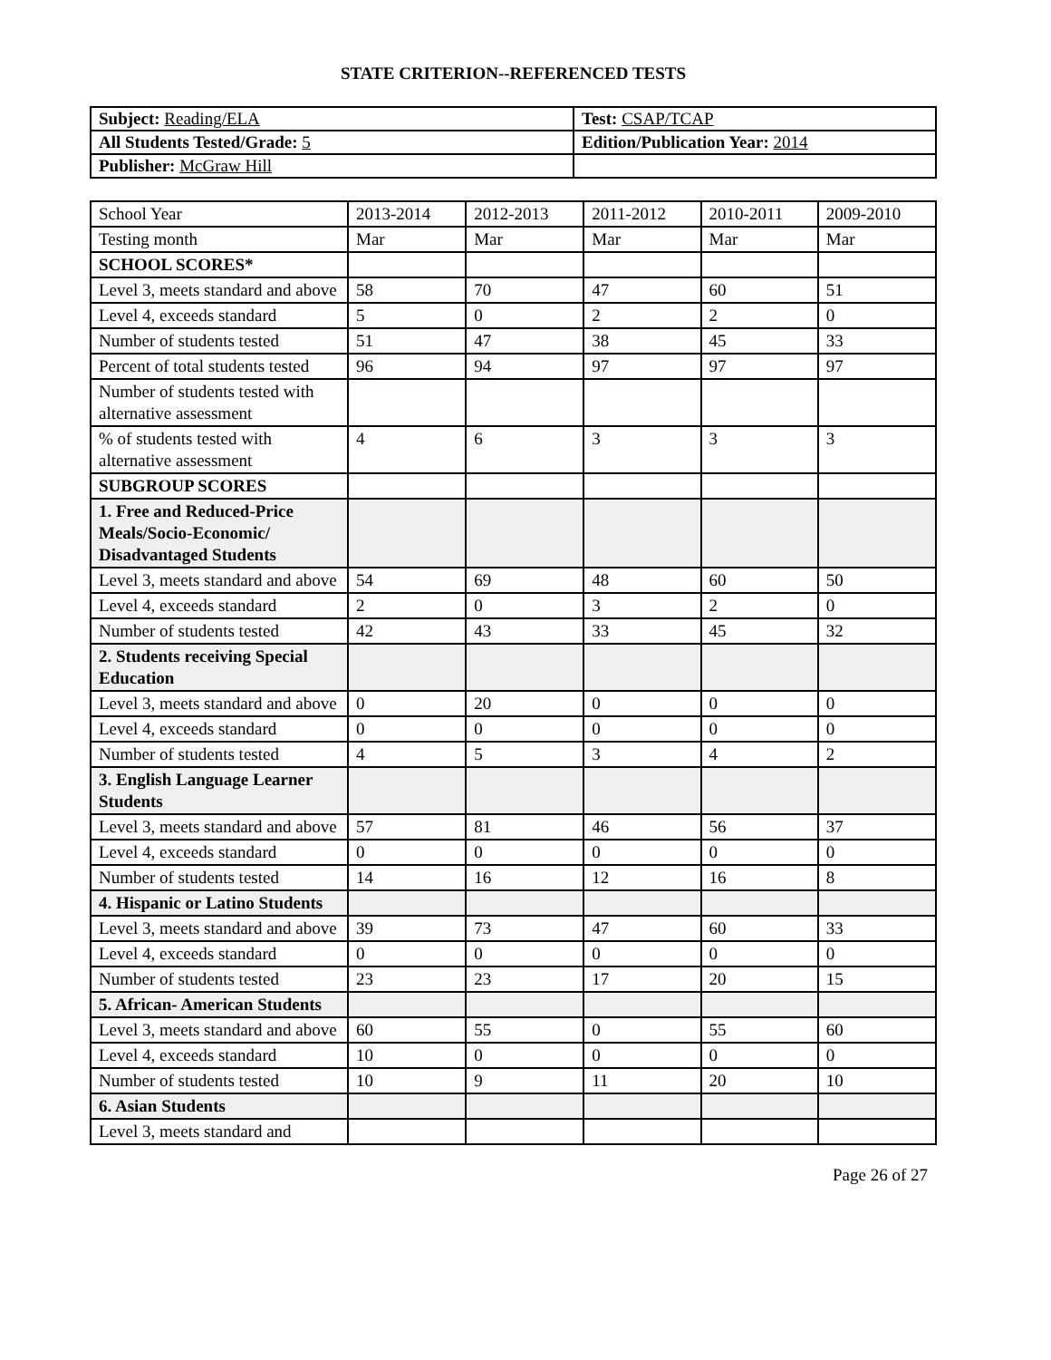STATE CRITERION--REFERENCED TESTS
| Subject: Reading/ELA | Test: CSAP/TCAP |
| All Students Tested/Grade: 5 | Edition/Publication Year: 2014 |
| Publisher: McGraw Hill | |
| School Year | 2013-2014 | 2012-2013 | 2011-2012 | 2010-2011 | 2009-2010 |
| Testing month | Mar | Mar | Mar | Mar | Mar |
| SCHOOL SCORES* | | | | | |
| Level 3, meets standard and above | 58 | 70 | 47 | 60 | 51 |
| Level 4, exceeds standard | 5 | 0 | 2 | 2 | 0 |
| Number of students tested | 51 | 47 | 38 | 45 | 33 |
| Percent of total students tested | 96 | 94 | 97 | 97 | 97 |
| Number of students tested with alternative assessment | | | | | |
| % of students tested with alternative assessment | 4 | 6 | 3 | 3 | 3 |
| SUBGROUP SCORES | | | | | |
| 1. Free and Reduced-Price Meals/Socio-Economic/ Disadvantaged Students | | | | | |
| Level 3, meets standard and above | 54 | 69 | 48 | 60 | 50 |
| Level 4, exceeds standard | 2 | 0 | 3 | 2 | 0 |
| Number of students tested | 42 | 43 | 33 | 45 | 32 |
| 2. Students receiving Special Education | | | | | |
| Level 3, meets standard and above | 0 | 20 | 0 | 0 | 0 |
| Level 4, exceeds standard | 0 | 0 | 0 | 0 | 0 |
| Number of students tested | 4 | 5 | 3 | 4 | 2 |
| 3. English Language Learner Students | | | | | |
| Level 3, meets standard and above | 57 | 81 | 46 | 56 | 37 |
| Level 4, exceeds standard | 0 | 0 | 0 | 0 | 0 |
| Number of students tested | 14 | 16 | 12 | 16 | 8 |
| 4. Hispanic or Latino Students | | | | | |
| Level 3, meets standard and above | 39 | 73 | 47 | 60 | 33 |
| Level 4, exceeds standard | 0 | 0 | 0 | 0 | 0 |
| Number of students tested | 23 | 23 | 17 | 20 | 15 |
| 5. African- American Students | | | | | |
| Level 3, meets standard and above | 60 | 55 | 0 | 55 | 60 |
| Level 4, exceeds standard | 10 | 0 | 0 | 0 | 0 |
| Number of students tested | 10 | 9 | 11 | 20 | 10 |
| 6. Asian Students | | | | | |
| Level 3, meets standard and | | | | | |
Page 26 of 27